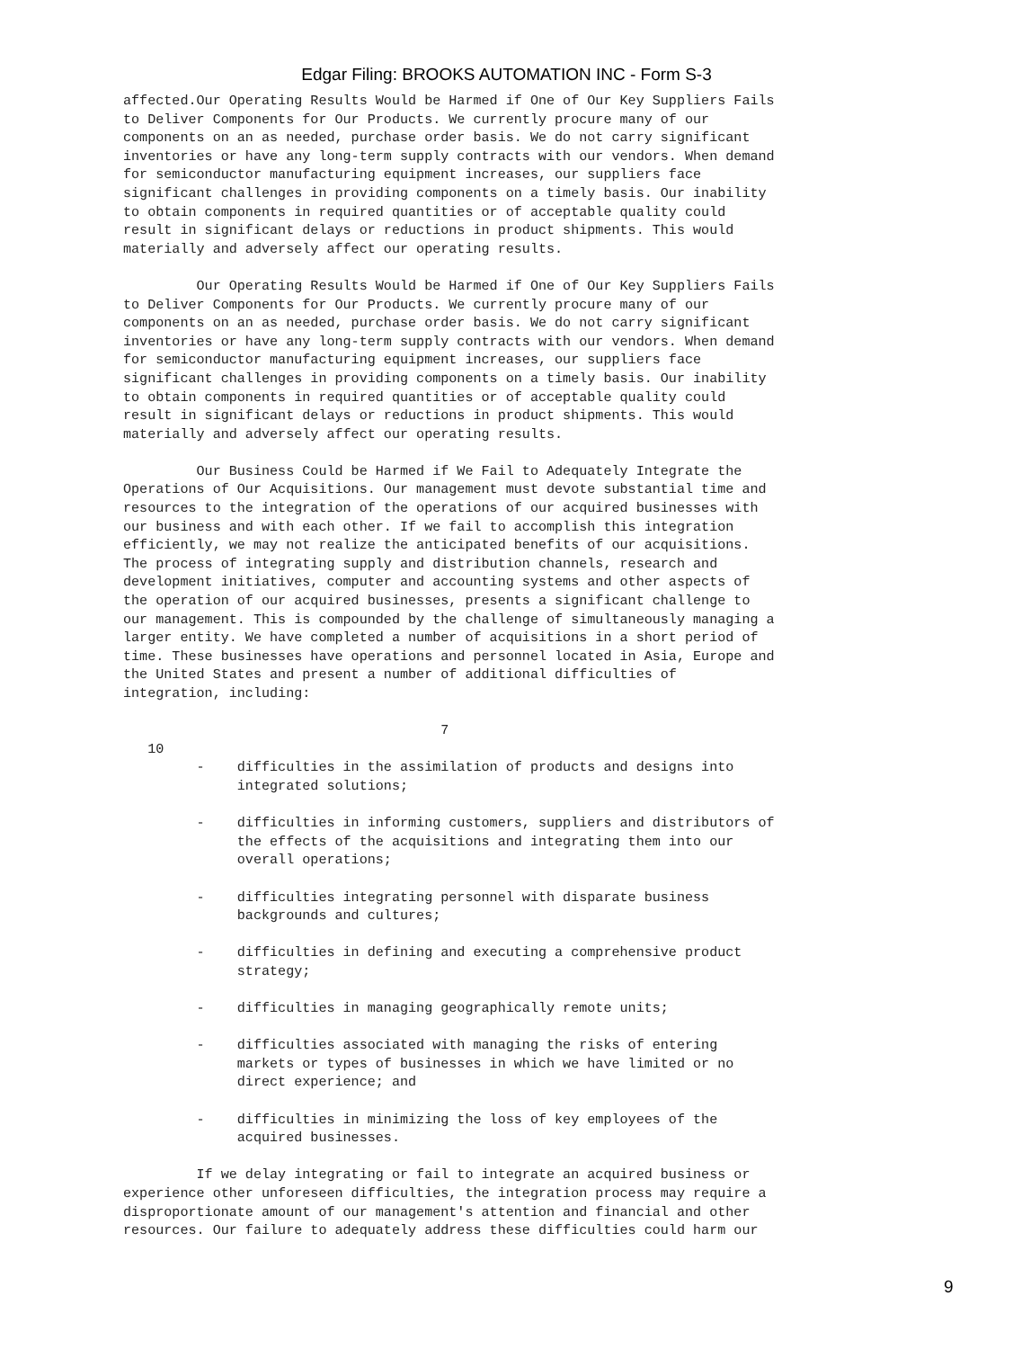Edgar Filing: BROOKS AUTOMATION INC - Form S-3
affected.Our Operating Results Would be Harmed if One of Our Key Suppliers Fails
to Deliver Components for Our Products. We currently procure many of our
components on an as needed, purchase order basis. We do not carry significant
inventories or have any long-term supply contracts with our vendors. When demand
for semiconductor manufacturing equipment increases, our suppliers face
significant challenges in providing components on a timely basis. Our inability
to obtain components in required quantities or of acceptable quality could
result in significant delays or reductions in product shipments. This would
materially and adversely affect our operating results.

         Our Operating Results Would be Harmed if One of Our Key Suppliers Fails
to Deliver Components for Our Products. We currently procure many of our
components on an as needed, purchase order basis. We do not carry significant
inventories or have any long-term supply contracts with our vendors. When demand
for semiconductor manufacturing equipment increases, our suppliers face
significant challenges in providing components on a timely basis. Our inability
to obtain components in required quantities or of acceptable quality could
result in significant delays or reductions in product shipments. This would
materially and adversely affect our operating results.

         Our Business Could be Harmed if We Fail to Adequately Integrate the
Operations of Our Acquisitions. Our management must devote substantial time and
resources to the integration of the operations of our acquired businesses with
our business and with each other. If we fail to accomplish this integration
efficiently, we may not realize the anticipated benefits of our acquisitions.
The process of integrating supply and distribution channels, research and
development initiatives, computer and accounting systems and other aspects of
the operation of our acquired businesses, presents a significant challenge to
our management. This is compounded by the challenge of simultaneously managing a
larger entity. We have completed a number of acquisitions in a short period of
time. These businesses have operations and personnel located in Asia, Europe and
the United States and present a number of additional difficulties of
integration, including:

                                       7
   10
         -    difficulties in the assimilation of products and designs into
              integrated solutions;

         -    difficulties in informing customers, suppliers and distributors of
              the effects of the acquisitions and integrating them into our
              overall operations;

         -    difficulties integrating personnel with disparate business
              backgrounds and cultures;

         -    difficulties in defining and executing a comprehensive product
              strategy;

         -    difficulties in managing geographically remote units;

         -    difficulties associated with managing the risks of entering
              markets or types of businesses in which we have limited or no
              direct experience; and

         -    difficulties in minimizing the loss of key employees of the
              acquired businesses.

         If we delay integrating or fail to integrate an acquired business or
experience other unforeseen difficulties, the integration process may require a
disproportionate amount of our management's attention and financial and other
resources. Our failure to adequately address these difficulties could harm our
9